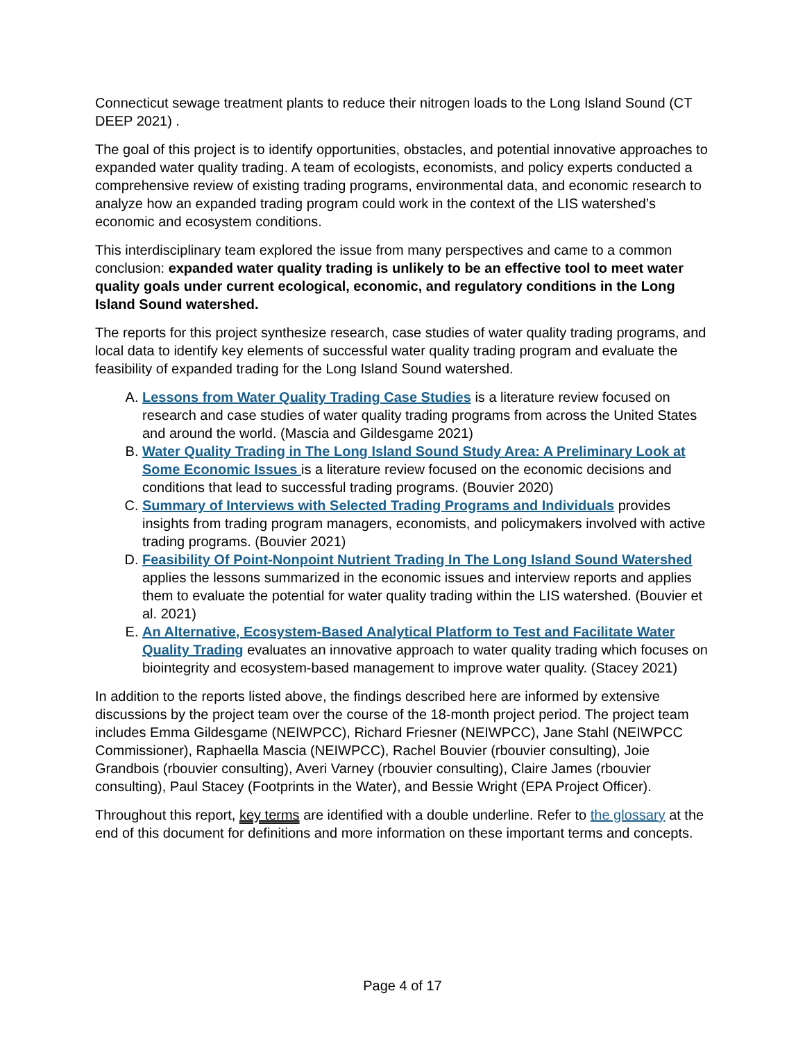Connecticut sewage treatment plants to reduce their nitrogen loads to the Long Island Sound (CT DEEP 2021) .
The goal of this project is to identify opportunities, obstacles, and potential innovative approaches to expanded water quality trading. A team of ecologists, economists, and policy experts conducted a comprehensive review of existing trading programs, environmental data, and economic research to analyze how an expanded trading program could work in the context of the LIS watershed’s economic and ecosystem conditions.
This interdisciplinary team explored the issue from many perspectives and came to a common conclusion: expanded water quality trading is unlikely to be an effective tool to meet water quality goals under current ecological, economic, and regulatory conditions in the Long Island Sound watershed.
The reports for this project synthesize research, case studies of water quality trading programs, and local data to identify key elements of successful water quality trading program and evaluate the feasibility of expanded trading for the Long Island Sound watershed.
A. Lessons from Water Quality Trading Case Studies is a literature review focused on research and case studies of water quality trading programs from across the United States and around the world. (Mascia and Gildesgame 2021)
B. Water Quality Trading in The Long Island Sound Study Area: A Preliminary Look at Some Economic Issues is a literature review focused on the economic decisions and conditions that lead to successful trading programs. (Bouvier 2020)
C. Summary of Interviews with Selected Trading Programs and Individuals provides insights from trading program managers, economists, and policymakers involved with active trading programs. (Bouvier 2021)
D. Feasibility Of Point-Nonpoint Nutrient Trading In The Long Island Sound Watershed applies the lessons summarized in the economic issues and interview reports and applies them to evaluate the potential for water quality trading within the LIS watershed. (Bouvier et al. 2021)
E. An Alternative, Ecosystem-Based Analytical Platform to Test and Facilitate Water Quality Trading evaluates an innovative approach to water quality trading which focuses on biointegrity and ecosystem-based management to improve water quality. (Stacey 2021)
In addition to the reports listed above, the findings described here are informed by extensive discussions by the project team over the course of the 18-month project period. The project team includes Emma Gildesgame (NEIWPCC), Richard Friesner (NEIWPCC), Jane Stahl (NEIWPCC Commissioner), Raphaella Mascia (NEIWPCC), Rachel Bouvier (rbouvier consulting), Joie Grandbois (rbouvier consulting), Averi Varney (rbouvier consulting), Claire James (rbouvier consulting), Paul Stacey (Footprints in the Water), and Bessie Wright (EPA Project Officer).
Throughout this report, key terms are identified with a double underline. Refer to the glossary at the end of this document for definitions and more information on these important terms and concepts.
Page 4 of 17